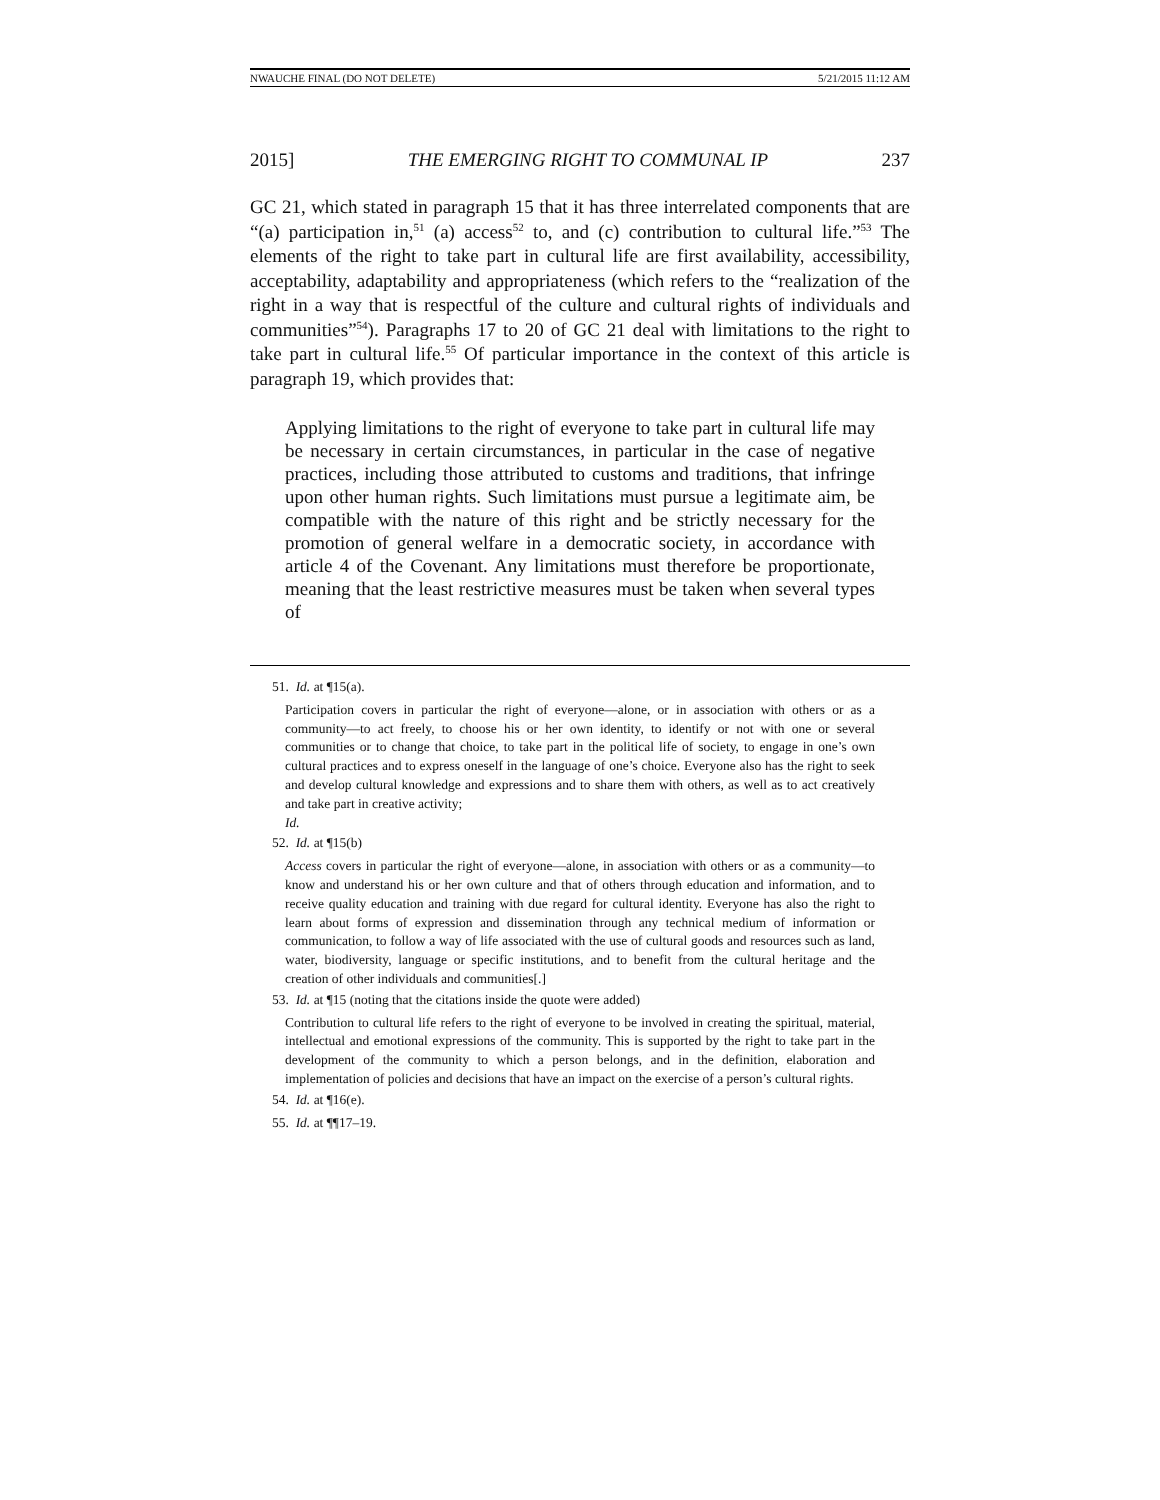NWAUCHE FINAL (DO NOT DELETE) 5/21/2015 11:12 AM
2015] THE EMERGING RIGHT TO COMMUNAL IP 237
GC 21, which stated in paragraph 15 that it has three interrelated components that are “(a) participation in,<sup>51</sup> (a) access<sup>52</sup> to, and (c) contribution to cultural life.”<sup>53</sup> The elements of the right to take part in cultural life are first availability, accessibility, acceptability, adaptability and appropriateness (which refers to the “realization of the right in a way that is respectful of the culture and cultural rights of individuals and communities”<sup>54</sup>). Paragraphs 17 to 20 of GC 21 deal with limitations to the right to take part in cultural life.<sup>55</sup> Of particular importance in the context of this article is paragraph 19, which provides that:
Applying limitations to the right of everyone to take part in cultural life may be necessary in certain circumstances, in particular in the case of negative practices, including those attributed to customs and traditions, that infringe upon other human rights. Such limitations must pursue a legitimate aim, be compatible with the nature of this right and be strictly necessary for the promotion of general welfare in a democratic society, in accordance with article 4 of the Covenant. Any limitations must therefore be proportionate, meaning that the least restrictive measures must be taken when several types of
51. Id. at ¶15(a).
Participation covers in particular the right of everyone—alone, or in association with others or as a community—to act freely, to choose his or her own identity, to identify or not with one or several communities or to change that choice, to take part in the political life of society, to engage in one’s own cultural practices and to express oneself in the language of one’s choice. Everyone also has the right to seek and develop cultural knowledge and expressions and to share them with others, as well as to act creatively and take part in creative activity;
Id.
52. Id. at ¶15(b)
Access covers in particular the right of everyone—alone, in association with others or as a community—to know and understand his or her own culture and that of others through education and information, and to receive quality education and training with due regard for cultural identity. Everyone has also the right to learn about forms of expression and dissemination through any technical medium of information or communication, to follow a way of life associated with the use of cultural goods and resources such as land, water, biodiversity, language or specific institutions, and to benefit from the cultural heritage and the creation of other individuals and communities[.]
53. Id. at ¶15 (noting that the citations inside the quote were added)
Contribution to cultural life refers to the right of everyone to be involved in creating the spiritual, material, intellectual and emotional expressions of the community. This is supported by the right to take part in the development of the community to which a person belongs, and in the definition, elaboration and implementation of policies and decisions that have an impact on the exercise of a person’s cultural rights.
54. Id. at ¶16(e).
55. Id. at ¶¶17–19.